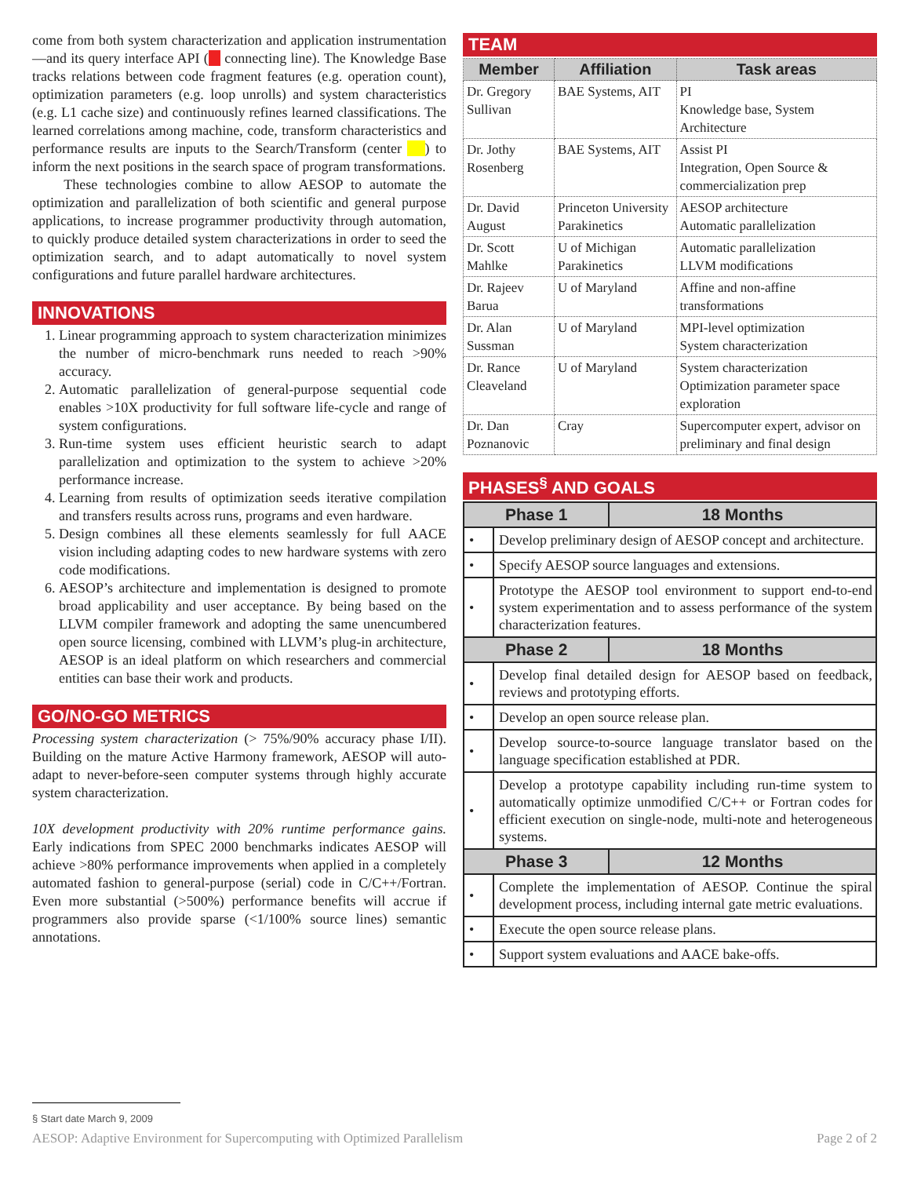come from both system characterization and application instrumentation—and its query interface API ( connecting line). The Knowledge Base tracks relations between code fragment features (e.g. operation count), optimization parameters (e.g. loop unrolls) and system characteristics (e.g. L1 cache size) and continuously refines learned classifications. The learned correlations among machine, code, transform characteristics and performance results are inputs to the Search/Transform (center ) to inform the next positions in the search space of program transformations.
These technologies combine to allow AESOP to automate the optimization and parallelization of both scientific and general purpose applications, to increase programmer productivity through automation, to quickly produce detailed system characterizations in order to seed the optimization search, and to adapt automatically to novel system configurations and future parallel hardware architectures.
INNOVATIONS
1. Linear programming approach to system characterization minimizes the number of micro-benchmark runs needed to reach >90% accuracy.
2. Automatic parallelization of general-purpose sequential code enables >10X productivity for full software life-cycle and range of system configurations.
3. Run-time system uses efficient heuristic search to adapt parallelization and optimization to the system to achieve >20% performance increase.
4. Learning from results of optimization seeds iterative compilation and transfers results across runs, programs and even hardware.
5. Design combines all these elements seamlessly for full AACE vision including adapting codes to new hardware systems with zero code modifications.
6. AESOP’s architecture and implementation is designed to promote broad applicability and user acceptance. By being based on the LLVM compiler framework and adopting the same unencumbered open source licensing, combined with LLVM’s plug-in architecture, AESOP is an ideal platform on which researchers and commercial entities can base their work and products.
GO/NO-GO METRICS
Processing system characterization (> 75%/90% accuracy phase I/II). Building on the mature Active Harmony framework, AESOP will auto-adapt to never-before-seen computer systems through highly accurate system characterization.
10X development productivity with 20% runtime performance gains. Early indications from SPEC 2000 benchmarks indicates AESOP will achieve >80% performance improvements when applied in a completely automated fashion to general-purpose (serial) code in C/C++/Fortran. Even more substantial (>500%) performance benefits will accrue if programmers also provide sparse (<1/100% source lines) semantic annotations.
TEAM
| Member | Affiliation | Task areas |
| --- | --- | --- |
| Dr. Gregory Sullivan | BAE Systems, AIT | PI Knowledge base, System Architecture |
| Dr. Jothy Rosenberg | BAE Systems, AIT | Assist PI Integration, Open Source & commercialization prep |
| Dr. David August | Princeton University Parakinetics | AESOP architecture Automatic parallelization |
| Dr. Scott Mahlke | U of Michigan Parakinetics | Automatic parallelization LLVM modifications |
| Dr. Rajeev Barua | U of Maryland | Affine and non-affine transformations |
| Dr. Alan Sussman | U of Maryland | MPI-level optimization System characterization |
| Dr. Rance Cleaveland | U of Maryland | System characterization Optimization parameter space exploration |
| Dr. Dan Poznanovic | Cray | Supercomputer expert, advisor on preliminary and final design |
PHASES<sup>§</sup> AND GOALS
| Phase 1 | | 18 Months |
| --- | --- | --- |
| • | Develop preliminary design of AESOP concept and architecture. | |
| • | Specify AESOP source languages and extensions. | |
| • | Prototype the AESOP tool environment to support end-to-end system experimentation and to assess performance of the system characterization features. | |
| Phase 2 | | 18 Months |
| • | Develop final detailed design for AESOP based on feedback, reviews and prototyping efforts. | |
| • | Develop an open source release plan. | |
| • | Develop source-to-source language translator based on the language specification established at PDR. | |
| • | Develop a prototype capability including run-time system to automatically optimize unmodified C/C++ or Fortran codes for efficient execution on single-node, multi-note and heterogeneous systems. | |
| Phase 3 | | 12 Months |
| • | Complete the implementation of AESOP. Continue the spiral development process, including internal gate metric evaluations. | |
| • | Execute the open source release plans. | |
| • | Support system evaluations and AACE bake-offs. | |
§ Start date March 9, 2009
AESOP: Adaptive Environment for Supercomputing with Optimized Parallelism Page 2 of 2